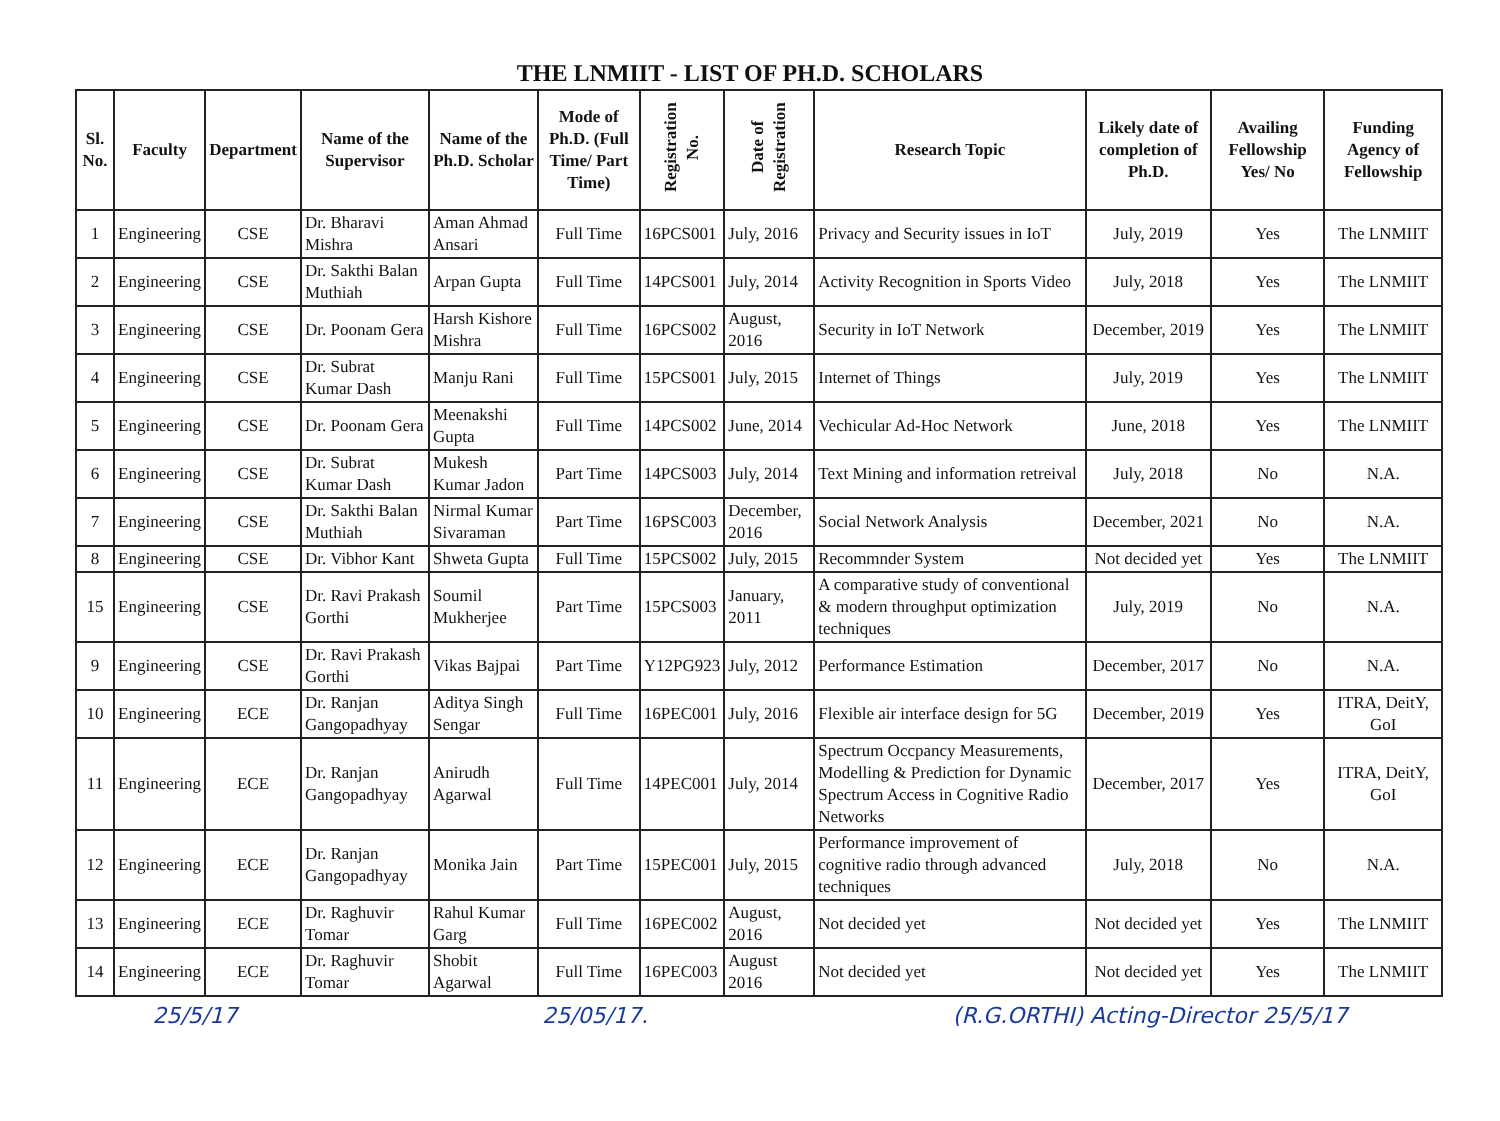THE LNMIIT - LIST OF PH.D. SCHOLARS
| Sl. No. | Faculty | Department | Name of the Supervisor | Name of the Ph.D. Scholar | Mode of Ph.D. (Full Time/ Part Time) | Registration No. | Date of Registration | Research Topic | Likely date of completion of Ph.D. | Availing Fellowship Yes/ No | Funding Agency of Fellowship |
| --- | --- | --- | --- | --- | --- | --- | --- | --- | --- | --- | --- |
| 1 | Engineering | CSE | Dr. Bharavi Mishra | Aman Ahmad Ansari | Full Time | 16PCS001 | July, 2016 | Privacy and Security issues in IoT | July, 2019 | Yes | The LNMIIT |
| 2 | Engineering | CSE | Dr. Sakthi Balan Muthiah | Arpan Gupta | Full Time | 14PCS001 | July, 2014 | Activity Recognition in Sports Video | July, 2018 | Yes | The LNMIIT |
| 3 | Engineering | CSE | Dr. Poonam Gera | Harsh Kishore Mishra | Full Time | 16PCS002 | August, 2016 | Security in IoT Network | December, 2019 | Yes | The LNMIIT |
| 4 | Engineering | CSE | Dr. Subrat Kumar Dash | Manju Rani | Full Time | 15PCS001 | July, 2015 | Internet of Things | July, 2019 | Yes | The LNMIIT |
| 5 | Engineering | CSE | Dr. Poonam Gera | Meenakshi Gupta | Full Time | 14PCS002 | June, 2014 | Vechicular Ad-Hoc Network | June, 2018 | Yes | The LNMIIT |
| 6 | Engineering | CSE | Dr. Subrat Kumar Dash | Mukesh Kumar Jadon | Part Time | 14PCS003 | July, 2014 | Text Mining and information retreival | July, 2018 | No | N.A. |
| 7 | Engineering | CSE | Dr. Sakthi Balan Muthiah | Nirmal Kumar Sivaraman | Part Time | 16PSC003 | December, 2016 | Social Network Analysis | December, 2021 | No | N.A. |
| 8 | Engineering | CSE | Dr. Vibhor Kant | Shweta Gupta | Full Time | 15PCS002 | July, 2015 | Recommnder System | Not decided yet | Yes | The LNMIIT |
| 15 | Engineering | CSE | Dr. Ravi Prakash Gorthi | Soumil Mukherjee | Part Time | 15PCS003 | January, 2011 | A comparative study of conventional & modern throughput optimization techniques | July, 2019 | No | N.A. |
| 9 | Engineering | CSE | Dr. Ravi Prakash Gorthi | Vikas Bajpai | Part Time | Y12PG923 | July, 2012 | Performance Estimation | December, 2017 | No | N.A. |
| 10 | Engineering | ECE | Dr. Ranjan Gangopadhyay | Aditya Singh Sengar | Full Time | 16PEC001 | July, 2016 | Flexible air interface design for 5G | December, 2019 | Yes | ITRA, DeitY, GoI |
| 11 | Engineering | ECE | Dr. Ranjan Gangopadhyay | Anirudh Agarwal | Full Time | 14PEC001 | July, 2014 | Spectrum Occpancy Measurements, Modelling & Prediction for Dynamic Spectrum Access in Cognitive Radio Networks | December, 2017 | Yes | ITRA, DeitY, GoI |
| 12 | Engineering | ECE | Dr. Ranjan Gangopadhyay | Monika Jain | Part Time | 15PEC001 | July, 2015 | Performance improvement of cognitive radio through advanced techniques | July, 2018 | No | N.A. |
| 13 | Engineering | ECE | Dr. Raghuvir Tomar | Rahul Kumar Garg | Full Time | 16PEC002 | August, 2016 | Not decided yet | Not decided yet | Yes | The LNMIIT |
| 14 | Engineering | ECE | Dr. Raghuvir Tomar | Shobit Agarwal | Full Time | 16PEC003 | August 2016 | Not decided yet | Not decided yet | Yes | The LNMIIT |
25/5/17 25/05/17. (R.G.ORTHI) Acting-Director 25/5/17